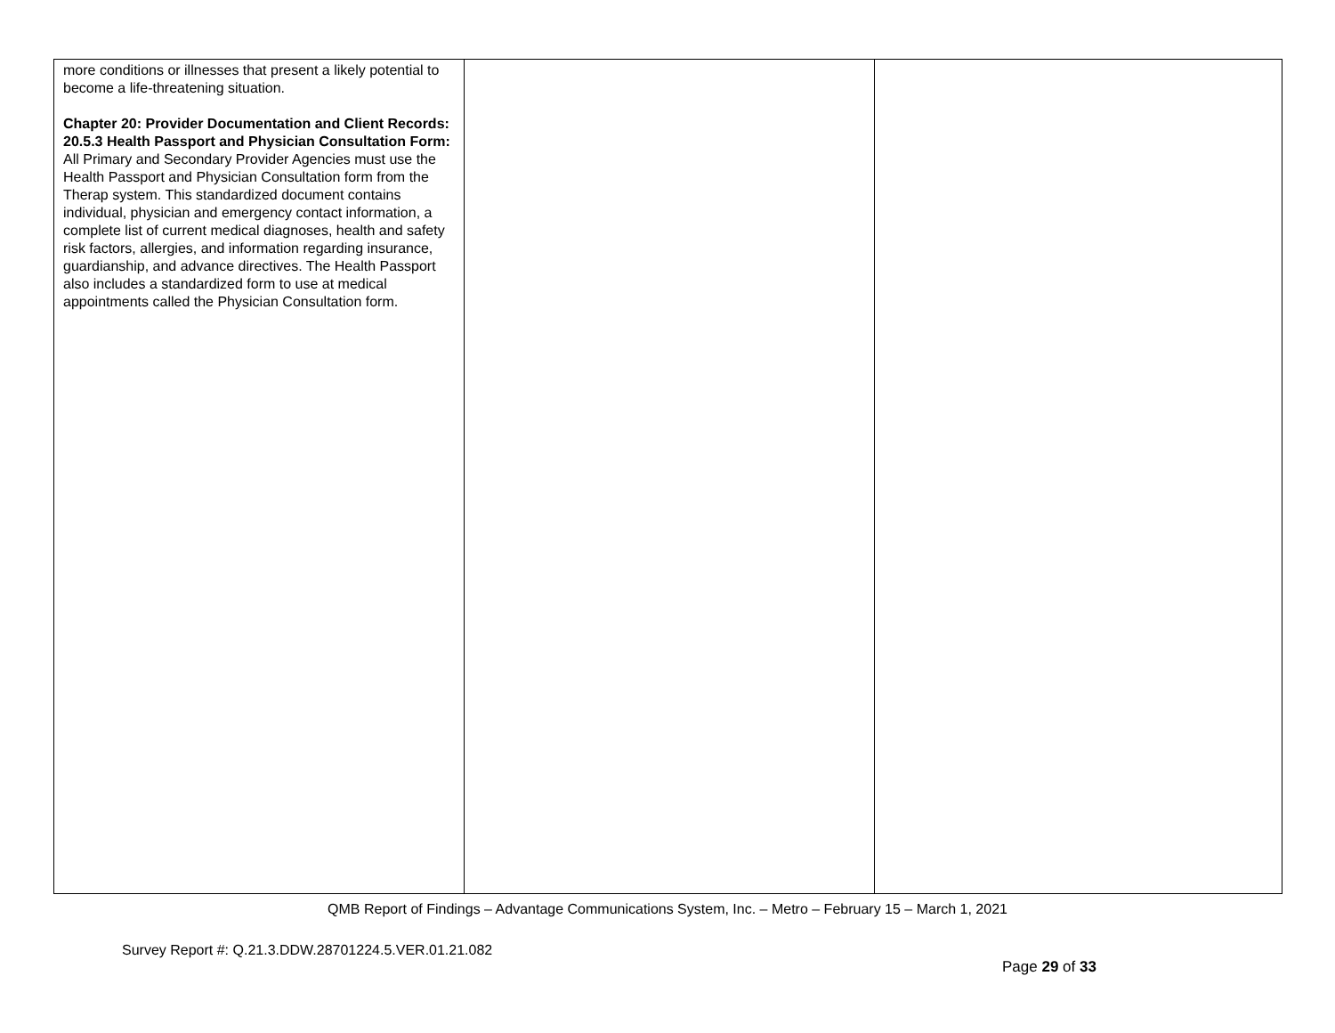| more conditions or illnesses that present a likely potential to become a life-threatening situation. Chapter 20: Provider Documentation and Client Records: 20.5.3 Health Passport and Physician Consultation Form: All Primary and Secondary Provider Agencies must use the Health Passport and Physician Consultation form from the Therap system. This standardized document contains individual, physician and emergency contact information, a complete list of current medical diagnoses, health and safety risk factors, allergies, and information regarding insurance, guardianship, and advance directives. The Health Passport also includes a standardized form to use at medical appointments called the Physician Consultation form. | | |
QMB Report of Findings – Advantage Communications System, Inc. – Metro – February 15 – March 1, 2021
Survey Report #: Q.21.3.DDW.28701224.5.VER.01.21.082
Page 29 of 33